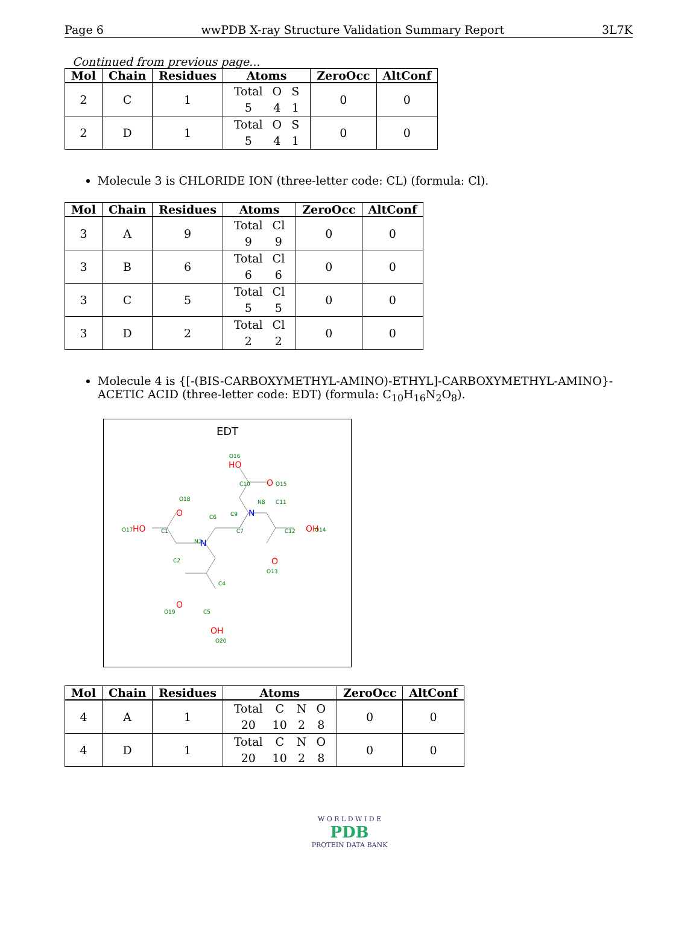Page 6 wwPDB X-ray Structure Validation Summary Report 3L7K
Continued from previous page...
| Mol | Chain | Residues | Atoms | ZeroOcc | AltConf |
| --- | --- | --- | --- | --- | --- |
| 2 | C | 1 | / Total / O / S / / 5 / 4 / 1 / | 0 | 0 |
| 2 | D | 1 | / Total / O / S / / 5 / 4 / 1 / | 0 | 0 |
Molecule 3 is CHLORIDE ION (three-letter code: CL) (formula: Cl).
| Mol | Chain | Residues | Atoms | ZeroOcc | AltConf |
| --- | --- | --- | --- | --- | --- |
| 3 | A | 9 | / Total / Cl / / 9 / 9 / | 0 | 0 |
| 3 | B | 6 | / Total / Cl / / 6 / 6 / | 0 | 0 |
| 3 | C | 5 | / Total / Cl / / 5 / 5 / | 0 | 0 |
| 3 | D | 2 | / Total / Cl / / 2 / 2 / | 0 | 0 |
Molecule 4 is {[-(BIS-CARBOXYMETHYL-AMINO)-ETHYL]-CARBOXYMETHYL-AMINO}-ACETIC ACID (three-letter code: EDT) (formula: C<sub>10</sub>H<sub>16</sub>N<sub>2</sub>O<sub>8</sub>).
EDT
HO
O
O
HO
OH
O
O
OH
N
N
O16
O15
C10
C9
N8
C11
C12
O18
O17
C1
C6
C7
N3
C2
O13
C4
O19
C5
O20
O14
| Mol | Chain | Residues | Atoms | ZeroOcc | AltConf |
| --- | --- | --- | --- | --- | --- |
| 4 | A | 1 | / Total / C / N / O / / 20 / 10 / 2 / 8 / | 0 | 0 |
| 4 | D | 1 | / Total / C / N / O / / 20 / 10 / 2 / 8 / | 0 | 0 |
W O R L D W I D E
PDB
PROTEIN DATA BANK